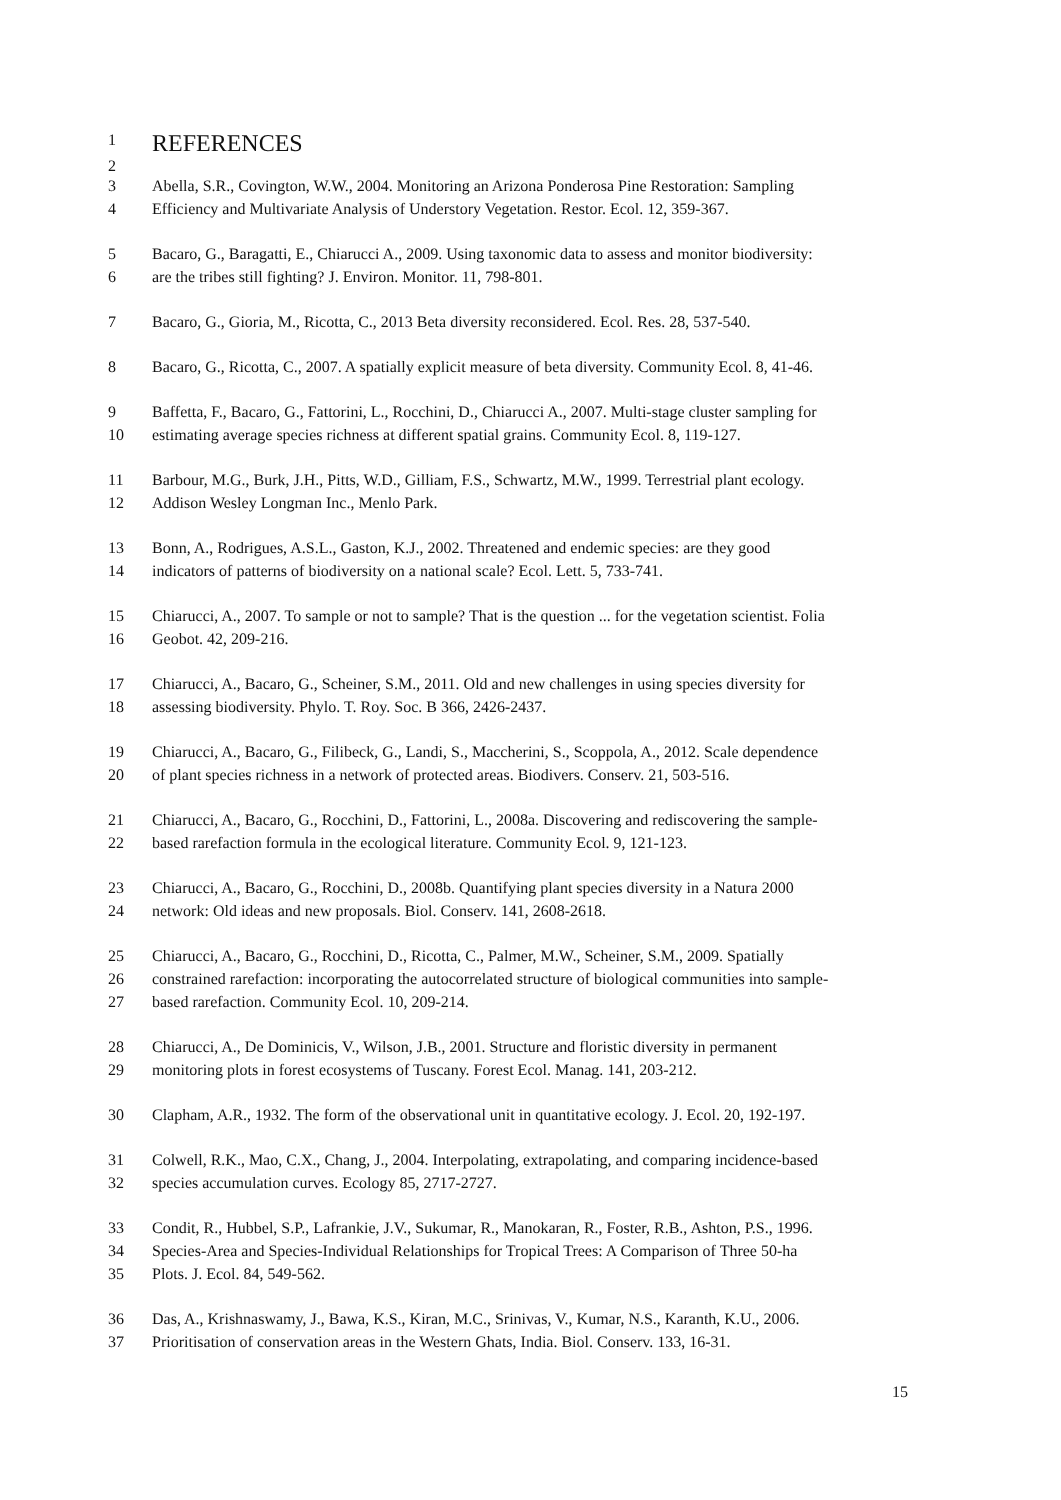1 REFERENCES
2
3 Abella, S.R., Covington, W.W., 2004. Monitoring an Arizona Ponderosa Pine Restoration: Sampling
4 Efficiency and Multivariate Analysis of Understory Vegetation. Restor. Ecol. 12, 359-367.
5 Bacaro, G., Baragatti, E., Chiarucci A., 2009. Using taxonomic data to assess and monitor biodiversity:
6 are the tribes still fighting? J. Environ. Monitor. 11, 798-801.
7 Bacaro, G., Gioria, M., Ricotta, C., 2013 Beta diversity reconsidered. Ecol. Res. 28, 537-540.
8 Bacaro, G., Ricotta, C., 2007. A spatially explicit measure of beta diversity. Community Ecol. 8, 41-46.
9 Baffetta, F., Bacaro, G., Fattorini, L., Rocchini, D., Chiarucci A., 2007. Multi-stage cluster sampling for
10 estimating average species richness at different spatial grains. Community Ecol. 8, 119-127.
11 Barbour, M.G., Burk, J.H., Pitts, W.D., Gilliam, F.S., Schwartz, M.W., 1999. Terrestrial plant ecology.
12 Addison Wesley Longman Inc., Menlo Park.
13 Bonn, A., Rodrigues, A.S.L., Gaston, K.J., 2002. Threatened and endemic species: are they good
14 indicators of patterns of biodiversity on a national scale? Ecol. Lett. 5, 733-741.
15 Chiarucci, A., 2007. To sample or not to sample? That is the question ... for the vegetation scientist. Folia
16 Geobot. 42, 209-216.
17 Chiarucci, A., Bacaro, G., Scheiner, S.M., 2011. Old and new challenges in using species diversity for
18 assessing biodiversity. Phylo. T. Roy. Soc. B 366, 2426-2437.
19 Chiarucci, A., Bacaro, G., Filibeck, G., Landi, S., Maccherini, S., Scoppola, A., 2012. Scale dependence
20 of plant species richness in a network of protected areas. Biodivers. Conserv. 21, 503-516.
21 Chiarucci, A., Bacaro, G., Rocchini, D., Fattorini, L., 2008a. Discovering and rediscovering the sample-
22 based rarefaction formula in the ecological literature. Community Ecol. 9, 121-123.
23 Chiarucci, A., Bacaro, G., Rocchini, D., 2008b. Quantifying plant species diversity in a Natura 2000
24 network: Old ideas and new proposals. Biol. Conserv. 141, 2608-2618.
25 Chiarucci, A., Bacaro, G., Rocchini, D., Ricotta, C., Palmer, M.W., Scheiner, S.M., 2009. Spatially
26 constrained rarefaction: incorporating the autocorrelated structure of biological communities into sample-
27 based rarefaction. Community Ecol. 10, 209-214.
28 Chiarucci, A., De Dominicis, V., Wilson, J.B., 2001. Structure and floristic diversity in permanent
29 monitoring plots in forest ecosystems of Tuscany. Forest Ecol. Manag. 141, 203-212.
30 Clapham, A.R., 1932. The form of the observational unit in quantitative ecology. J. Ecol. 20, 192-197.
31 Colwell, R.K., Mao, C.X., Chang, J., 2004. Interpolating, extrapolating, and comparing incidence-based
32 species accumulation curves. Ecology 85, 2717-2727.
33 Condit, R., Hubbel, S.P., Lafrankie, J.V., Sukumar, R., Manokaran, R., Foster, R.B., Ashton, P.S., 1996.
34 Species-Area and Species-Individual Relationships for Tropical Trees: A Comparison of Three 50-ha
35 Plots. J. Ecol. 84, 549-562.
36 Das, A., Krishnaswamy, J., Bawa, K.S., Kiran, M.C., Srinivas, V., Kumar, N.S., Karanth, K.U., 2006.
37 Prioritisation of conservation areas in the Western Ghats, India. Biol. Conserv. 133, 16-31.
15